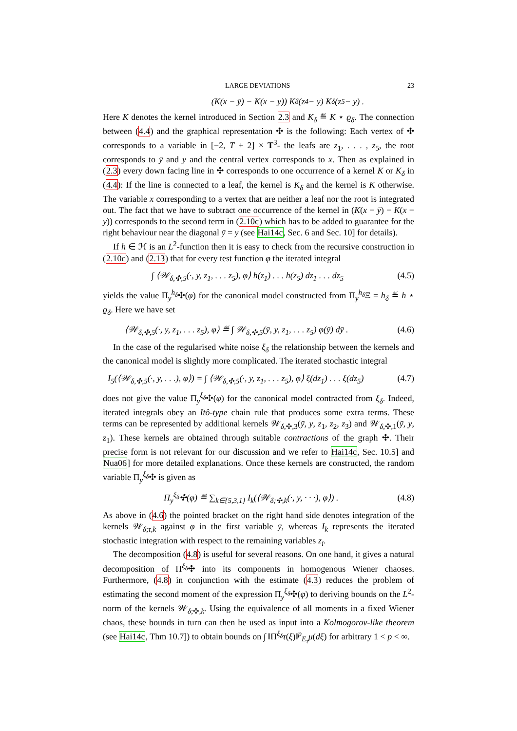LARGE DEVIATIONS 23
(K(x − ȳ) − K(x − y)) K<sub>δ</sub>(z<sub>4</sub> − y) K<sub>δ</sub>(z<sub>5</sub> − y) .
Here K denotes the kernel introduced in Section 2.3 and K<sub>δ</sub> ≝ K ⋆ ϱ<sub>δ</sub>. The connection between (4.4) and the graphical representation ✣ is the following: Each vertex of ✣ corresponds to a variable in [−2, T + 2] × T<sup>3</sup>- the leafs are z<sub>1</sub>, . . . , z<sub>5</sub>, the root corresponds to ȳ and y and the central vertex corresponds to x. Then as explained in (2.3) every down facing line in ✣ corresponds to one occurrence of a kernel K or K<sub>δ</sub> in (4.4): If the line is connected to a leaf, the kernel is K<sub>δ</sub> and the kernel is K otherwise. The variable x corresponding to a vertex that are neither a leaf nor the root is integrated out. The fact that we have to subtract one occurrence of the kernel in (K(x − ȳ) − K(x − y)) corresponds to the second term in (2.10c) which has to be added to guarantee for the right behaviour near the diagonal ȳ = y (see Hai14c, Sec. 6 and Sec. 10] for details).
If h ∈ ℋ is an L<sup>2</sup>-function then it is easy to check from the recursive construction in (2.10c) and (2.13) that for every test function φ the iterated integral
∫ ⟨𝒲<sub>δ,✣,5</sub>(·, y, z<sub>1</sub>, . . . z<sub>5</sub>), φ⟩ h(z<sub>1</sub>) . . . h(z<sub>5</sub>) dz<sub>1</sub> . . . dz<sub>5</sub> (4.5)
yields the value Π<sub>y</sub><sup>h<sub>δ</sub></sup>✣(φ) for the canonical model constructed from Π<sub>y</sub><sup>h<sub>δ</sub></sup>Ξ = h<sub>δ</sub> ≝ h ⋆ ϱ<sub>δ</sub>. Here we have set
⟨𝒲<sub>δ,✣,5</sub>(·, y, z<sub>1</sub>, . . . z<sub>5</sub>), φ⟩ ≝ ∫ 𝒲<sub>δ,✣,5</sub>(ȳ, y, z<sub>1</sub>, . . . z<sub>5</sub>) φ(ȳ) dȳ . (4.6)
In the case of the regularised white noise ξ<sub>δ</sub> the relationship between the kernels and the canonical model is slightly more complicated. The iterated stochastic integral
I<sub>5</sub>(⟨𝒲<sub>δ,✣,5</sub>(·, y, . . .), φ⟩) = ∫ ⟨𝒲<sub>δ,✣,5</sub>(·, y, z<sub>1</sub>, . . . z<sub>5</sub>), φ⟩ ξ(dz<sub>1</sub>) . . . ξ(dz<sub>5</sub>) (4.7)
does not give the value Π<sub>y</sub><sup>ξ<sub>δ</sub></sup>✣(φ) for the canonical model contracted from ξ<sub>δ</sub>. Indeed, iterated integrals obey an Itô-type chain rule that produces some extra terms. These terms can be represented by additional kernels 𝒲<sub>δ,✣,3</sub>(ȳ, y, z<sub>1</sub>, z<sub>2</sub>, z<sub>3</sub>) and 𝒲<sub>δ,✣,1</sub>(ȳ, y, z<sub>1</sub>). These kernels are obtained through suitable contractions of the graph ✣. Their precise form is not relevant for our discussion and we refer to Hai14c, Sec. 10.5] and Nua06] for more detailed explanations. Once these kernels are constructed, the random variable Π<sub>y</sub><sup>ξ<sub>δ</sub></sup>✣ is given as
Π<sub>y</sub><sup>ξ<sub>δ</sub></sup>✣(φ) ≝ ∑<sub>k∈{5,3,1}</sub> I<sub>k</sub>(⟨𝒲<sub>δ;✣,k</sub>(·, y, · · ·), φ⟩) . (4.8)
As above in (4.6) the pointed bracket on the right hand side denotes integration of the kernels 𝒲<sub>δ;τ,k</sub> against φ in the first variable ȳ, whereas I<sub>k</sub> represents the iterated stochastic integration with respect to the remaining variables z<sub>i</sub>.
The decomposition (4.8) is useful for several reasons. On one hand, it gives a natural decomposition of Π<sup>ξ<sub>δ</sub></sup>✣ into its components in homogenous Wiener chaoses. Furthermore, (4.8) in conjunction with the estimate (4.3) reduces the problem of estimating the second moment of the expression Π<sub>y</sub><sup>ξ<sub>δ</sub></sup>✣(φ) to deriving bounds on the L<sup>2</sup>-norm of the kernels 𝒲<sub>δ;✣,k</sub>. Using the equivalence of all moments in a fixed Wiener chaos, these bounds in turn can then be used as input into a Kolmogorov-like theorem (see Hai14c, Thm 10.7]) to obtain bounds on ∫ ‖Π<sup>ξ<sub>δ</sub></sup>τ(ξ)‖<sup>p</sup><sub>E<sub>τ</sub></sub>μ(dξ) for arbitrary 1 < p < ∞.